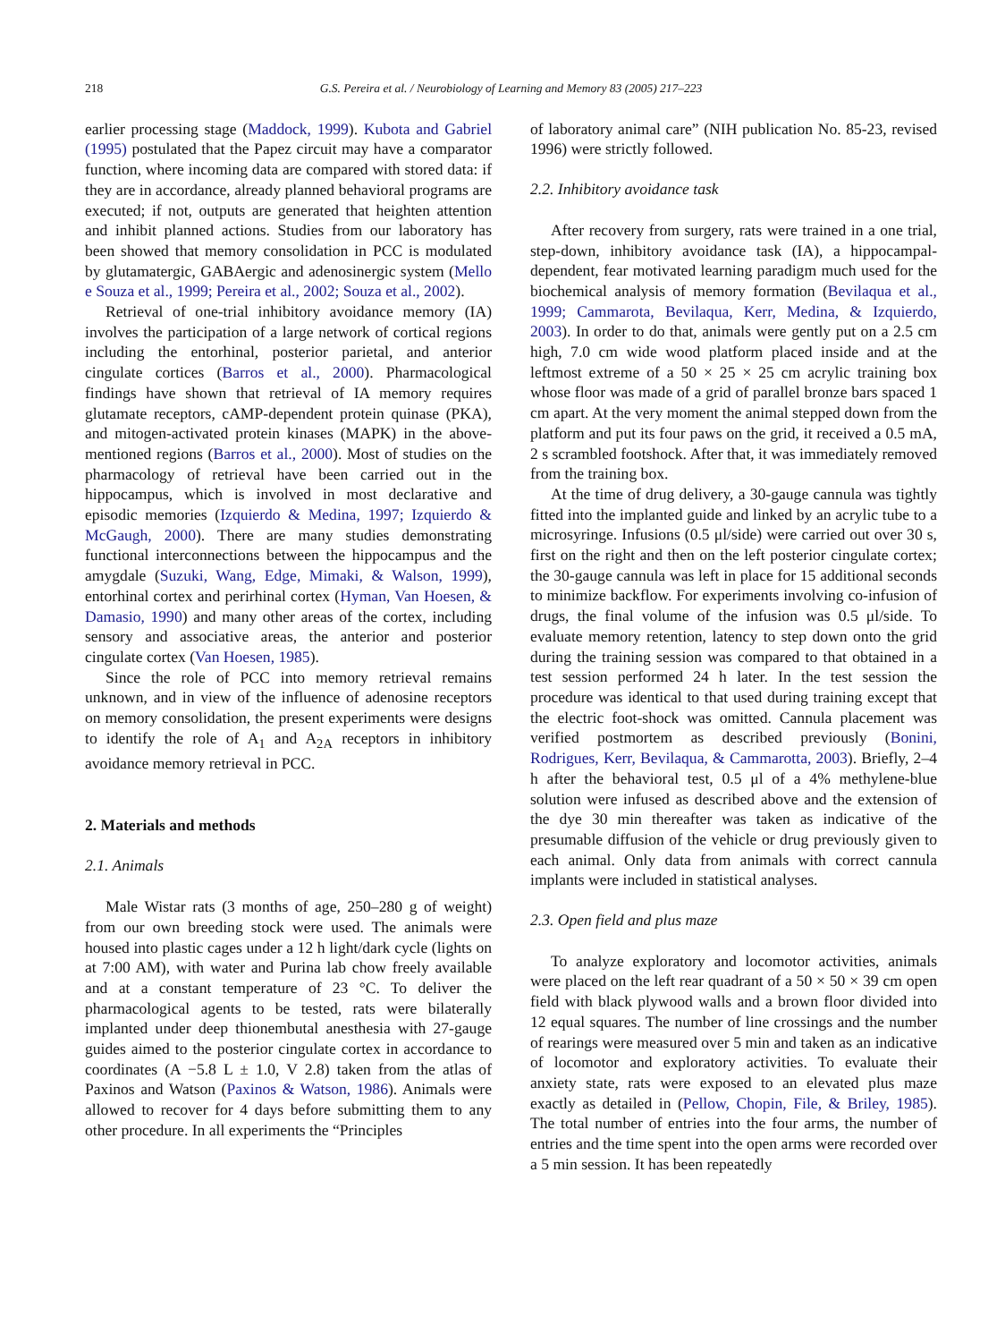218 G.S. Pereira et al. / Neurobiology of Learning and Memory 83 (2005) 217–223
earlier processing stage (Maddock, 1999). Kubota and Gabriel (1995) postulated that the Papez circuit may have a comparator function, where incoming data are compared with stored data: if they are in accordance, already planned behavioral programs are executed; if not, outputs are generated that heighten attention and inhibit planned actions. Studies from our laboratory has been showed that memory consolidation in PCC is modulated by glutamatergic, GABAergic and adenosinergic system (Mello e Souza et al., 1999; Pereira et al., 2002; Souza et al., 2002).
Retrieval of one-trial inhibitory avoidance memory (IA) involves the participation of a large network of cortical regions including the entorhinal, posterior parietal, and anterior cingulate cortices (Barros et al., 2000). Pharmacological findings have shown that retrieval of IA memory requires glutamate receptors, cAMP-dependent protein quinase (PKA), and mitogen-activated protein kinases (MAPK) in the above-mentioned regions (Barros et al., 2000). Most of studies on the pharmacology of retrieval have been carried out in the hippocampus, which is involved in most declarative and episodic memories (Izquierdo & Medina, 1997; Izquierdo & McGaugh, 2000). There are many studies demonstrating functional interconnections between the hippocampus and the amygdale (Suzuki, Wang, Edge, Mimaki, & Walson, 1999), entorhinal cortex and perirhinal cortex (Hyman, Van Hoesen, & Damasio, 1990) and many other areas of the cortex, including sensory and associative areas, the anterior and posterior cingulate cortex (Van Hoesen, 1985).
Since the role of PCC into memory retrieval remains unknown, and in view of the influence of adenosine receptors on memory consolidation, the present experiments were designs to identify the role of A<sub>1</sub> and A<sub>2A</sub> receptors in inhibitory avoidance memory retrieval in PCC.
2. Materials and methods
2.1. Animals
Male Wistar rats (3 months of age, 250–280 g of weight) from our own breeding stock were used. The animals were housed into plastic cages under a 12 h light/dark cycle (lights on at 7:00 AM), with water and Purina lab chow freely available and at a constant temperature of 23 °C. To deliver the pharmacological agents to be tested, rats were bilaterally implanted under deep thionembutal anesthesia with 27-gauge guides aimed to the posterior cingulate cortex in accordance to coordinates (A −5.8 L ± 1.0, V 2.8) taken from the atlas of Paxinos and Watson (Paxinos & Watson, 1986). Animals were allowed to recover for 4 days before submitting them to any other procedure. In all experiments the “Principles
of laboratory animal care” (NIH publication No. 85-23, revised 1996) were strictly followed.
2.2. Inhibitory avoidance task
After recovery from surgery, rats were trained in a one trial, step-down, inhibitory avoidance task (IA), a hippocampal-dependent, fear motivated learning paradigm much used for the biochemical analysis of memory formation (Bevilaqua et al., 1999; Cammarota, Bevilaqua, Kerr, Medina, & Izquierdo, 2003). In order to do that, animals were gently put on a 2.5 cm high, 7.0 cm wide wood platform placed inside and at the leftmost extreme of a 50 × 25 × 25 cm acrylic training box whose floor was made of a grid of parallel bronze bars spaced 1 cm apart. At the very moment the animal stepped down from the platform and put its four paws on the grid, it received a 0.5 mA, 2 s scrambled footshock. After that, it was immediately removed from the training box.
At the time of drug delivery, a 30-gauge cannula was tightly fitted into the implanted guide and linked by an acrylic tube to a microsyringe. Infusions (0.5 μl/side) were carried out over 30 s, first on the right and then on the left posterior cingulate cortex; the 30-gauge cannula was left in place for 15 additional seconds to minimize backflow. For experiments involving co-infusion of drugs, the final volume of the infusion was 0.5 μl/side. To evaluate memory retention, latency to step down onto the grid during the training session was compared to that obtained in a test session performed 24 h later. In the test session the procedure was identical to that used during training except that the electric foot-shock was omitted. Cannula placement was verified postmortem as described previously (Bonini, Rodrigues, Kerr, Bevilaqua, & Cammarotta, 2003). Briefly, 2–4 h after the behavioral test, 0.5 μl of a 4% methylene-blue solution were infused as described above and the extension of the dye 30 min thereafter was taken as indicative of the presumable diffusion of the vehicle or drug previously given to each animal. Only data from animals with correct cannula implants were included in statistical analyses.
2.3. Open field and plus maze
To analyze exploratory and locomotor activities, animals were placed on the left rear quadrant of a 50 × 50 × 39 cm open field with black plywood walls and a brown floor divided into 12 equal squares. The number of line crossings and the number of rearings were measured over 5 min and taken as an indicative of locomotor and exploratory activities. To evaluate their anxiety state, rats were exposed to an elevated plus maze exactly as detailed in (Pellow, Chopin, File, & Briley, 1985). The total number of entries into the four arms, the number of entries and the time spent into the open arms were recorded over a 5 min session. It has been repeatedly